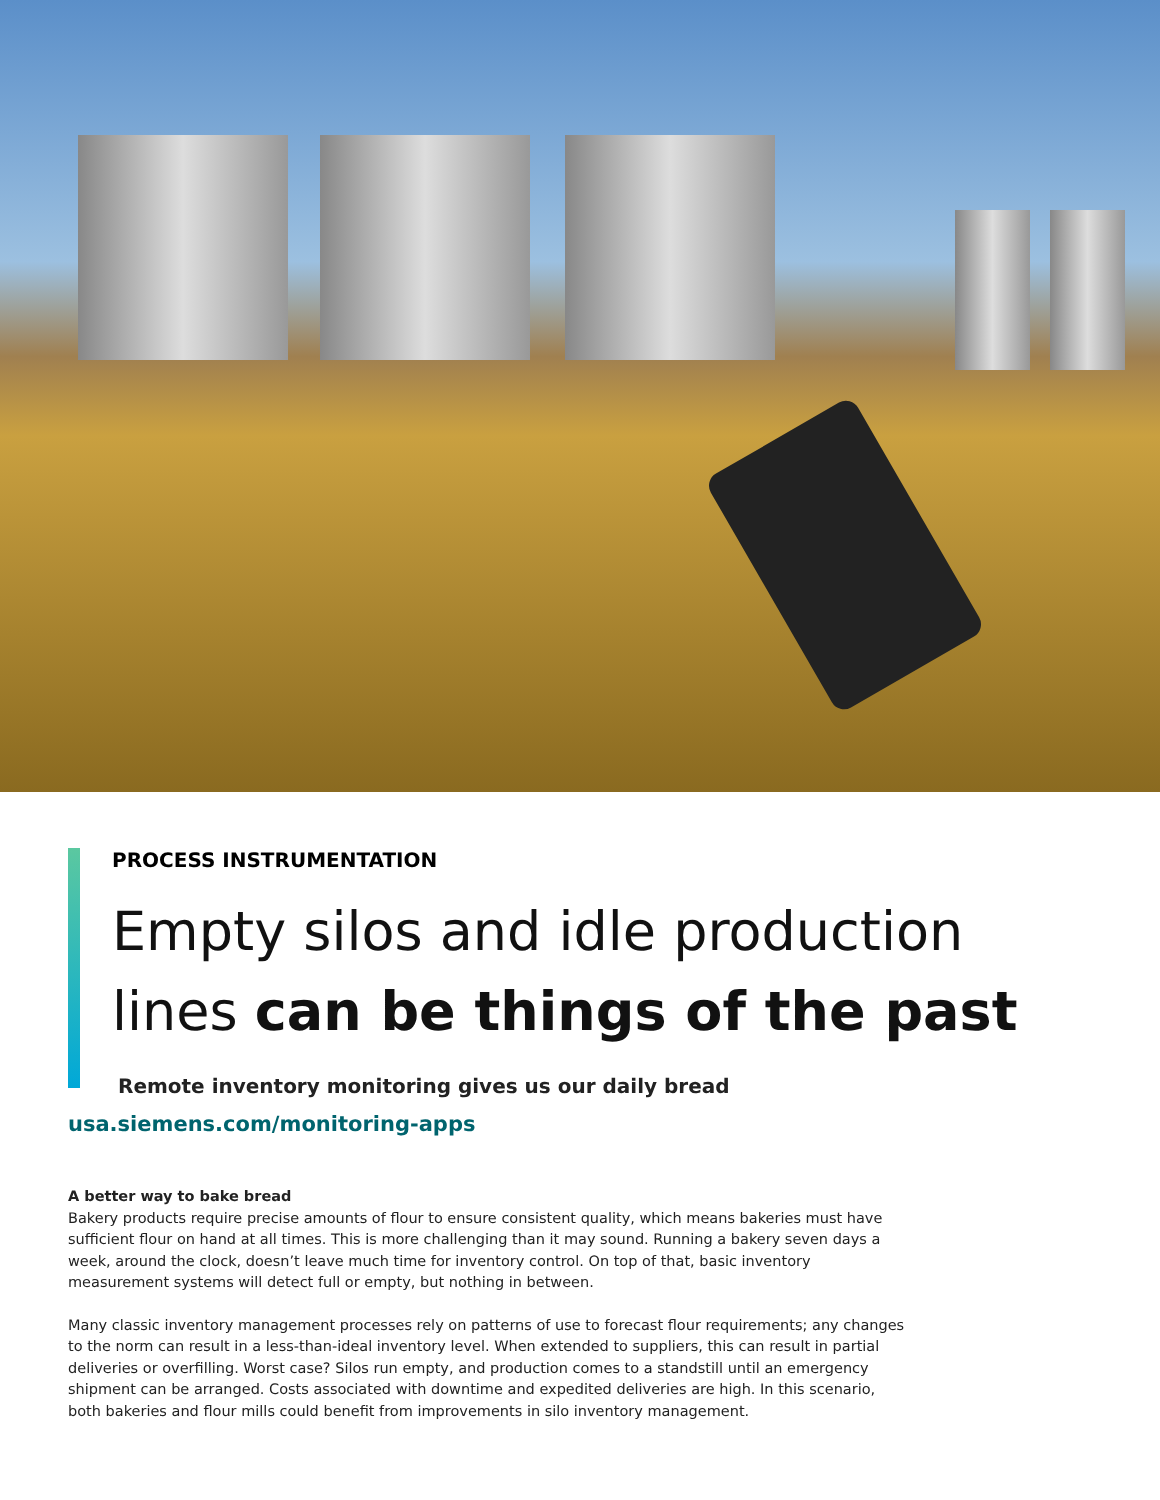PROCESS INSTRUMENTATION
Empty silos and idle production
lines can be things of the past
Remote inventory monitoring gives us our daily bread
usa.siemens.com/monitoring-apps
A better way to bake bread
Bakery products require precise amounts of flour to ensure consistent quality, which means bakeries must have sufficient flour on hand at all times. This is more challenging than it may sound. Running a bakery seven days a week, around the clock, doesn’t leave much time for inventory control. On top of that, basic inventory measurement systems will detect full or empty, but nothing in between.
Many classic inventory management processes rely on patterns of use to forecast flour requirements; any changes to the norm can result in a less-than-ideal inventory level. When extended to suppliers, this can result in partial deliveries or overfilling. Worst case? Silos run empty, and production comes to a standstill until an emergency shipment can be arranged. Costs associated with downtime and expedited deliveries are high. In this scenario, both bakeries and flour mills could benefit from improvements in silo inventory management.